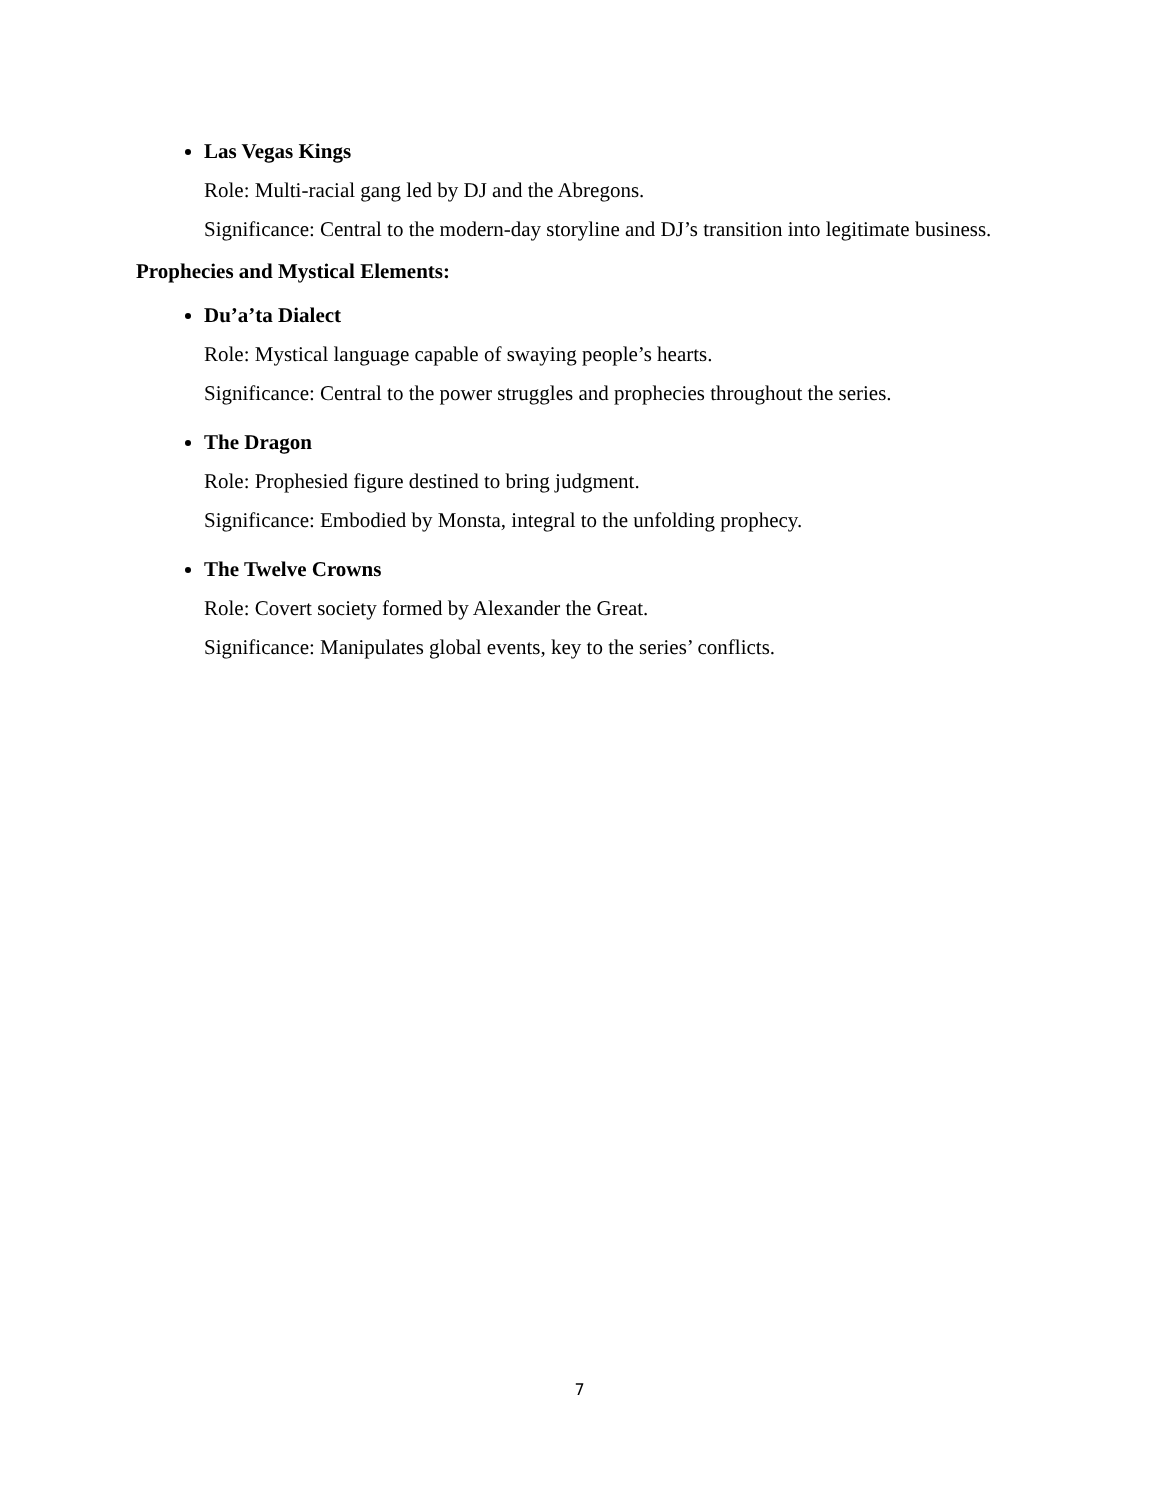Las Vegas Kings
Role: Multi-racial gang led by DJ and the Abregons.
Significance: Central to the modern-day storyline and DJ’s transition into legitimate business.
Prophecies and Mystical Elements:
Du’a’ta Dialect
Role: Mystical language capable of swaying people’s hearts.
Significance: Central to the power struggles and prophecies throughout the series.
The Dragon
Role: Prophesied figure destined to bring judgment.
Significance: Embodied by Monsta, integral to the unfolding prophecy.
The Twelve Crowns
Role: Covert society formed by Alexander the Great.
Significance: Manipulates global events, key to the series’ conflicts.
7